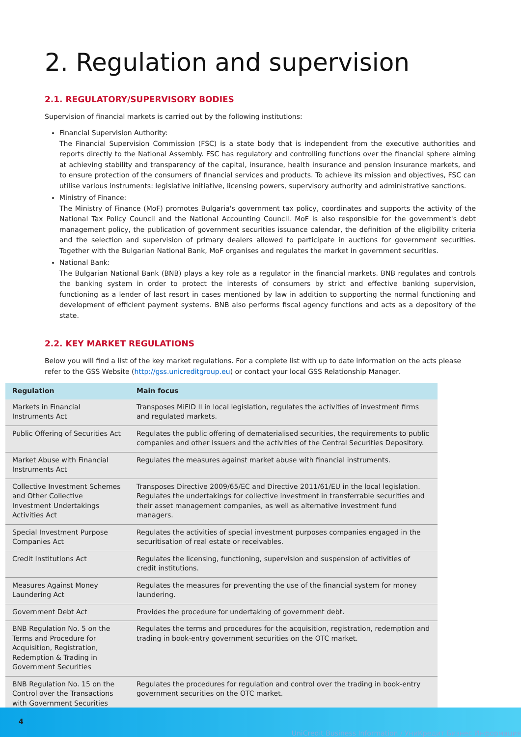2. Regulation and supervision
2.1. REGULATORY/SUPERVISORY BODIES
Supervision of financial markets is carried out by the following institutions:
Financial Supervision Authority:
The Financial Supervision Commission (FSC) is a state body that is independent from the executive authorities and reports directly to the National Assembly. FSC has regulatory and controlling functions over the financial sphere aiming at achieving stability and transparency of the capital, insurance, health insurance and pension insurance markets, and to ensure protection of the consumers of financial services and products. To achieve its mission and objectives, FSC can utilise various instruments: legislative initiative, licensing powers, supervisory authority and administrative sanctions.
Ministry of Finance:
The Ministry of Finance (MoF) promotes Bulgaria's government tax policy, coordinates and supports the activity of the National Tax Policy Council and the National Accounting Council. MoF is also responsible for the government's debt management policy, the publication of government securities issuance calendar, the definition of the eligibility criteria and the selection and supervision of primary dealers allowed to participate in auctions for government securities. Together with the Bulgarian National Bank, MoF organises and regulates the market in government securities.
National Bank:
The Bulgarian National Bank (BNB) plays a key role as a regulator in the financial markets. BNB regulates and controls the banking system in order to protect the interests of consumers by strict and effective banking supervision, functioning as a lender of last resort in cases mentioned by law in addition to supporting the normal functioning and development of efficient payment systems. BNB also performs fiscal agency functions and acts as a depository of the state.
2.2. KEY MARKET REGULATIONS
Below you will find a list of the key market regulations. For a complete list with up to date information on the acts please refer to the GSS Website (http://gss.unicreditgroup.eu) or contact your local GSS Relationship Manager.
| Regulation | Main focus |
| --- | --- |
| Markets in Financial Instruments Act | Transposes MiFID II in local legislation, regulates the activities of investment firms and regulated markets. |
| Public Offering of Securities Act | Regulates the public offering of dematerialised securities, the requirements to public companies and other issuers and the activities of the Central Securities Depository. |
| Market Abuse with Financial Instruments Act | Regulates the measures against market abuse with financial instruments. |
| Collective Investment Schemes and Other Collective Investment Undertakings Activities Act | Transposes Directive 2009/65/EC and Directive 2011/61/EU in the local legislation. Regulates the undertakings for collective investment in transferrable securities and their asset management companies, as well as alternative investment fund managers. |
| Special Investment Purpose Companies Act | Regulates the activities of special investment purposes companies engaged in the securitisation of real estate or receivables. |
| Credit Institutions Act | Regulates the licensing, functioning, supervision and suspension of activities of credit institutions. |
| Measures Against Money Laundering Act | Regulates the measures for preventing the use of the financial system for money laundering. |
| Government Debt Act | Provides the procedure for undertaking of government debt. |
| BNB Regulation No. 5 on the Terms and Procedure for Acquisition, Registration, Redemption & Trading in Government Securities | Regulates the terms and procedures for the acquisition, registration, redemption and trading in book-entry government securities on the OTC market. |
| BNB Regulation No. 15 on the Control over the Transactions with Government Securities | Regulates the procedures for regulation and control over the trading in book-entry government securities on the OTC market. |
4
UniCredit Business Information / УниКредит Бизнес Информация